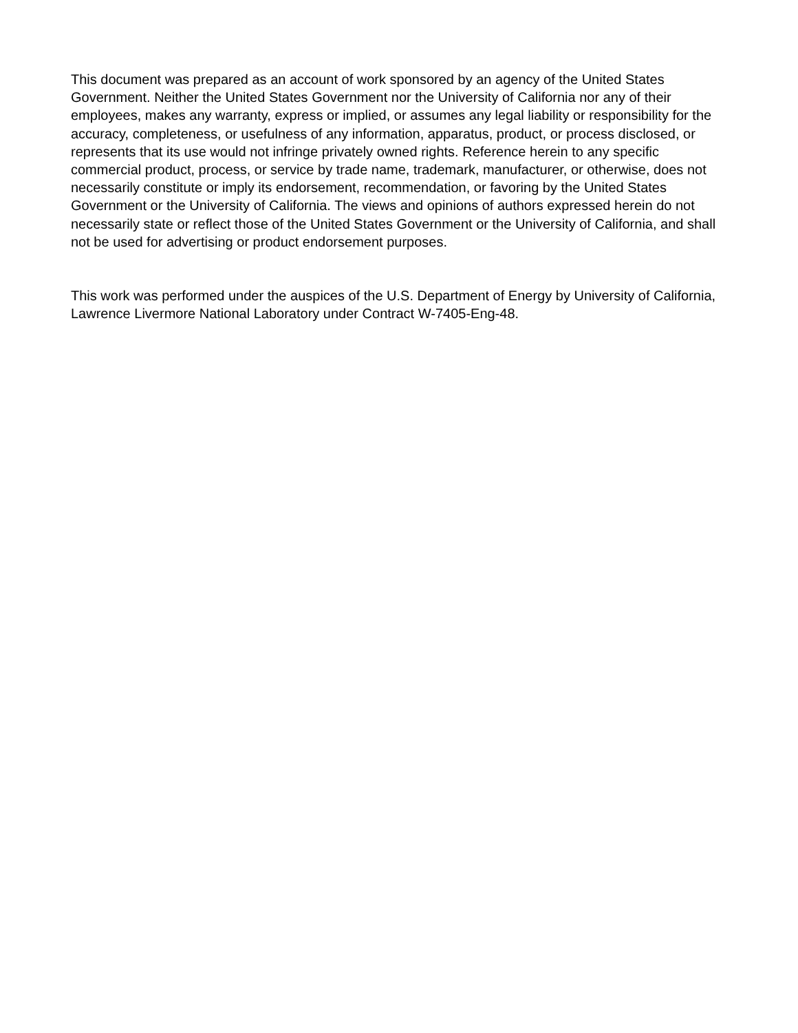This document was prepared as an account of work sponsored by an agency of the United States Government. Neither the United States Government nor the University of California nor any of their employees, makes any warranty, express or implied, or assumes any legal liability or responsibility for the accuracy, completeness, or usefulness of any information, apparatus, product, or process disclosed, or represents that its use would not infringe privately owned rights. Reference herein to any specific commercial product, process, or service by trade name, trademark, manufacturer, or otherwise, does not necessarily constitute or imply its endorsement, recommendation, or favoring by the United States Government or the University of California. The views and opinions of authors expressed herein do not necessarily state or reflect those of the United States Government or the University of California, and shall not be used for advertising or product endorsement purposes.
This work was performed under the auspices of the U.S. Department of Energy by University of California, Lawrence Livermore National Laboratory under Contract W-7405-Eng-48.